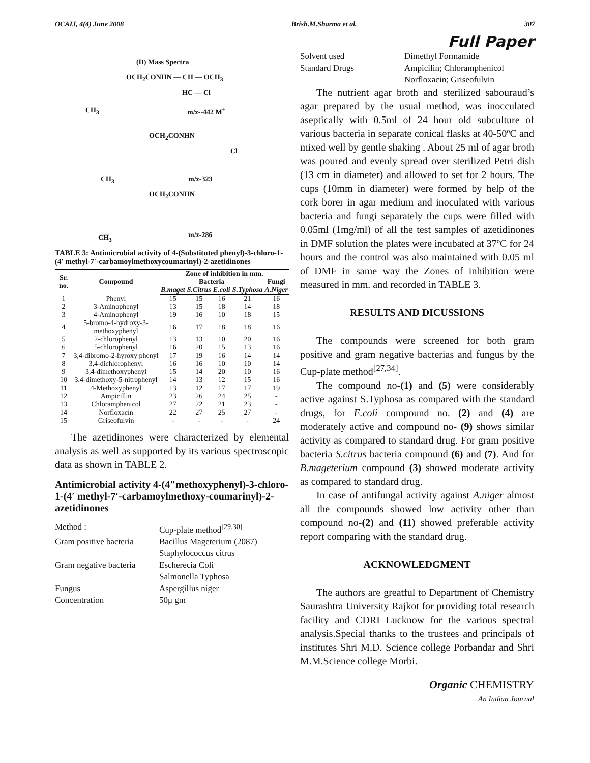OCAIJ, 4(4) June 2008 Brish.M.Sharma et al. 307
Full Paper
(D) Mass Spectra
OCH<sub>2</sub>CONHN — CH — OCH<sub>3</sub>
HC — Cl
CH<sub>3</sub> m/z--442 M<sup>+</sup>
OCH<sub>2</sub>CONHN
Cl
CH<sub>3</sub> m/z-323
OCH<sub>2</sub>CONHN
CH<sub>3</sub> m/z-286
TABLE 3: Antimicrobial activity of 4-(Substituted phenyl)-3-chloro-1-(4′ methyl-7′-carbamoylmethoxycoumarinyl)-2-azetidinones
| Sr. no. | Compound | Zone of inhibition in mm. | | | | |
| --- | --- | --- | --- | --- | --- | --- |
| | | Bacteria | | | | Fungi |
| | | B.maget | S.Citrus | E.coli | S.Typhosa | A.Niger |
| 1 | Phenyl | 15 | 15 | 16 | 21 | 16 |
| 2 | 3-Aminophenyl | 13 | 15 | 18 | 14 | 18 |
| 3 | 4-Aminophenyl | 19 | 16 | 10 | 18 | 15 |
| 4 | 5-bromo-4-hydroxy-3-methoxyphenyl | 16 | 17 | 18 | 18 | 16 |
| 5 | 2-chlorophenyl | 13 | 13 | 10 | 20 | 16 |
| 6 | 5-chlorophenyl | 16 | 20 | 15 | 13 | 16 |
| 7 | 3,4-dibromo-2-hyroxy phenyl | 17 | 19 | 16 | 14 | 14 |
| 8 | 3,4-dichlorophenyl | 16 | 16 | 10 | 10 | 14 |
| 9 | 3,4-dimethoxyphenyl | 15 | 14 | 20 | 10 | 16 |
| 10 | 3,4-dimethoxy-5-nitrophenyl | 14 | 13 | 12 | 15 | 16 |
| 11 | 4-Methoxyphenyl | 13 | 12 | 17 | 17 | 19 |
| 12 | Ampicillin | 23 | 26 | 24 | 25 | - |
| 13 | Chloramphenicol | 27 | 22 | 21 | 23 | - |
| 14 | Norfloxacin | 22 | 27 | 25 | 27 | - |
| 15 | Griseofulvin | - | - | - | - | 24 |
The azetidinones were characterized by elemental analysis as well as supported by its various spectroscopic data as shown in TABLE 2.
Antimicrobial activity 4-(4″methoxyphenyl)-3-chloro-1-(4′ methyl-7′-carbamoylmethoxy-coumarinyl)-2-azetidinones
Method : Cup-plate method<sup>[29,30]</sup>
Gram positive bacteria Bacillus Mageterium (2087)
Staphylococcus citrus
Gram negative bacteria Escherecia Coli
Salmonella Typhosa
Fungus Aspergillus niger
Concentration 50μ gm
Solvent used Dimethyl Formamide
Standard Drugs Ampicilin; Chloramphenicol
Norfloxacin; Griseofulvin
The nutrient agar broth and sterilized sabouraud’s agar prepared by the usual method, was inocculated aseptically with 0.5ml of 24 hour old subculture of various bacteria in separate conical flasks at 40-50ºC and mixed well by gentle shaking . About 25 ml of agar broth was poured and evenly spread over sterilized Petri dish (13 cm in diameter) and allowed to set for 2 hours. The cups (10mm in diameter) were formed by help of the cork borer in agar medium and inoculated with various bacteria and fungi separately the cups were filled with 0.05ml (1mg/ml) of all the test samples of azetidinones in DMF solution the plates were incubated at 37ºC for 24 hours and the control was also maintained with 0.05 ml of DMF in same way the Zones of inhibition were measured in mm. and recorded in TABLE 3.
RESULTS AND DICUSSIONS
The compounds were screened for both gram positive and gram negative bacterias and fungus by the Cup-plate method<sup>[27,34]</sup>.
The compound no-(1) and (5) were considerably active against S.Typhosa as compared with the standard drugs, for E.coli compound no. (2) and (4) are moderately active and compound no- (9) shows similar activity as compared to standard drug. For gram positive bacteria S.citrus bacteria compound (6) and (7). And for B.mageterium compound (3) showed moderate activity as compared to standard drug.
In case of antifungal activity against A.niger almost all the compounds showed low activity other than compound no-(2) and (11) showed preferable activity report comparing with the standard drug.
ACKNOWLEDGMENT
The authors are greatful to Department of Chemistry Saurashtra University Rajkot for providing total research facility and CDRI Lucknow for the various spectral analysis.Special thanks to the trustees and principals of institutes Shri M.D. Science college Porbandar and Shri M.M.Science college Morbi.
Organic CHEMISTRY
An Indian Journal